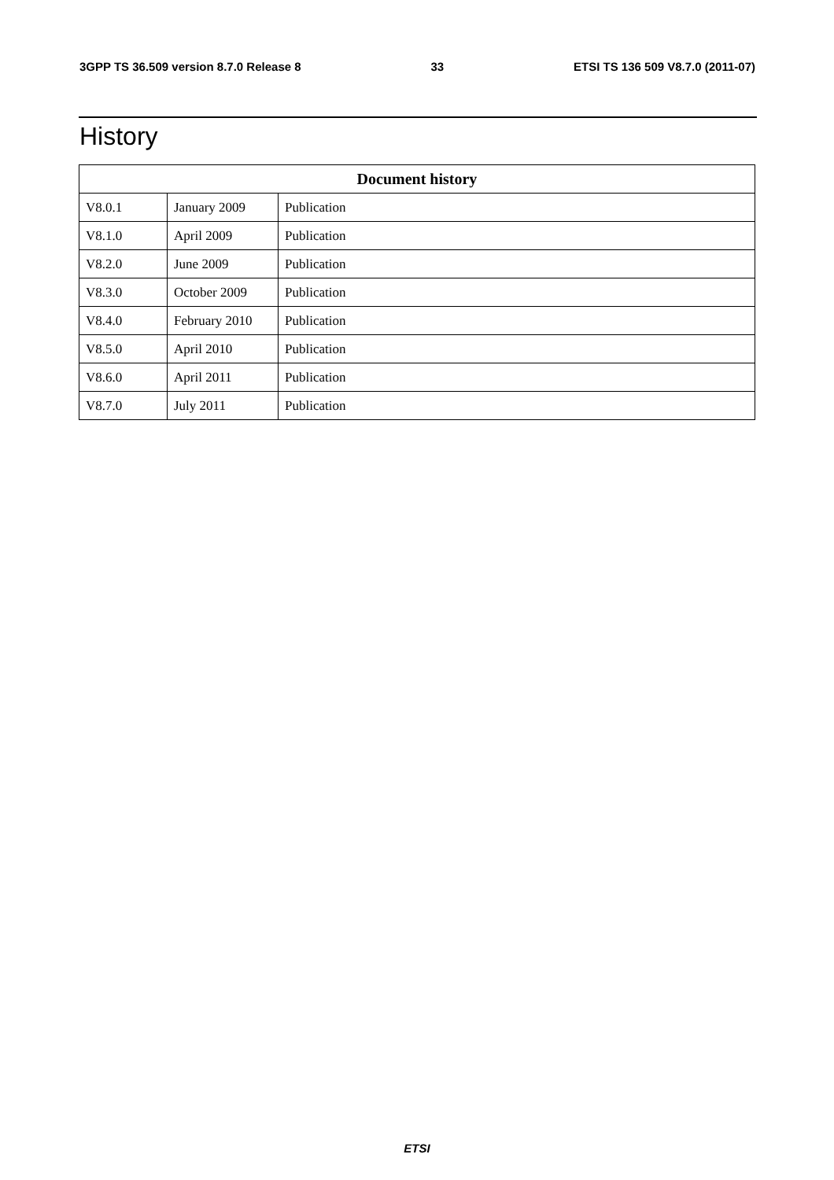3GPP TS 36.509 version 8.7.0 Release 8 33 ETSI TS 136 509 V8.7.0 (2011-07)
History
| Document history | | |
| --- | --- | --- |
| V8.0.1 | January 2009 | Publication |
| V8.1.0 | April 2009 | Publication |
| V8.2.0 | June 2009 | Publication |
| V8.3.0 | October 2009 | Publication |
| V8.4.0 | February 2010 | Publication |
| V8.5.0 | April 2010 | Publication |
| V8.6.0 | April 2011 | Publication |
| V8.7.0 | July 2011 | Publication |
ETSI